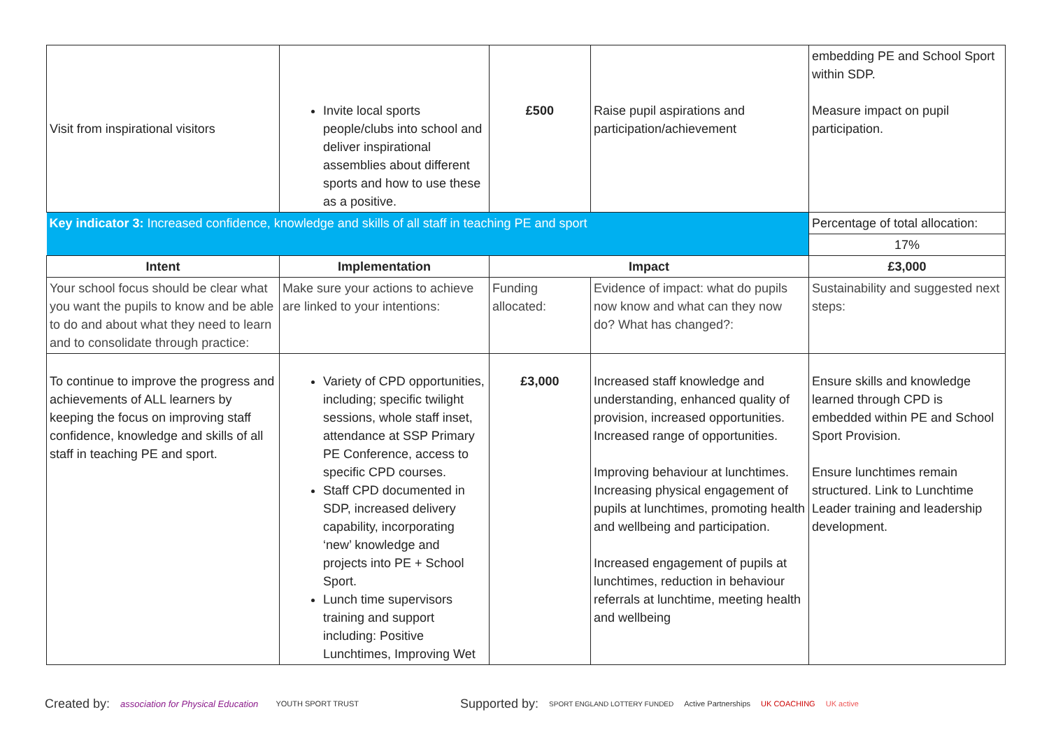| Visit from inspirational visitors | Invite local sports people/clubs into school and deliver inspirational assemblies about different sports and how to use these as a positive. | £500 | Raise pupil aspirations and participation/achievement | embedding PE and School Sport within SDP. Measure impact on pupil participation. |
| Key indicator 3: Increased confidence, knowledge and skills of all staff in teaching PE and sport | | | | Percentage of total allocation: |
| | | | | 17% |
| Intent | Implementation | Impact | | £3,000 |
| Your school focus should be clear what you want the pupils to know and be able to do and about what they need to learn and to consolidate through practice: | Make sure your actions to achieve are linked to your intentions: | Funding allocated: | Evidence of impact: what do pupils now know and what can they now do? What has changed?: | Sustainability and suggested next steps: |
| To continue to improve the progress and achievements of ALL learners by keeping the focus on improving staff confidence, knowledge and skills of all staff in teaching PE and sport. | Variety of CPD opportunities, including; specific twilight sessions, whole staff inset, attendance at SSP Primary PE Conference, access to specific CPD courses. Staff CPD documented in SDP, increased delivery capability, incorporating ‘new’ knowledge and projects into PE + School Sport. Lunch time supervisors training and support including: Positive Lunchtimes, Improving Wet | £3,000 | Increased staff knowledge and understanding, enhanced quality of provision, increased opportunities. Increased range of opportunities. Improving behaviour at lunchtimes. Increasing physical engagement of pupils at lunchtimes, promoting health and wellbeing and participation. Increased engagement of pupils at lunchtimes, reduction in behaviour referrals at lunchtime, meeting health and wellbeing | Ensure skills and knowledge learned through CPD is embedded within PE and School Sport Provision. Ensure lunchtimes remain structured. Link to Lunchtime Leader training and leadership development. |
Created by: association for Physical Education YOUTH SPORT TRUST Supported by: SPORT ENGLAND LOTTERY FUNDED Active Partnerships UK COACHING UK active